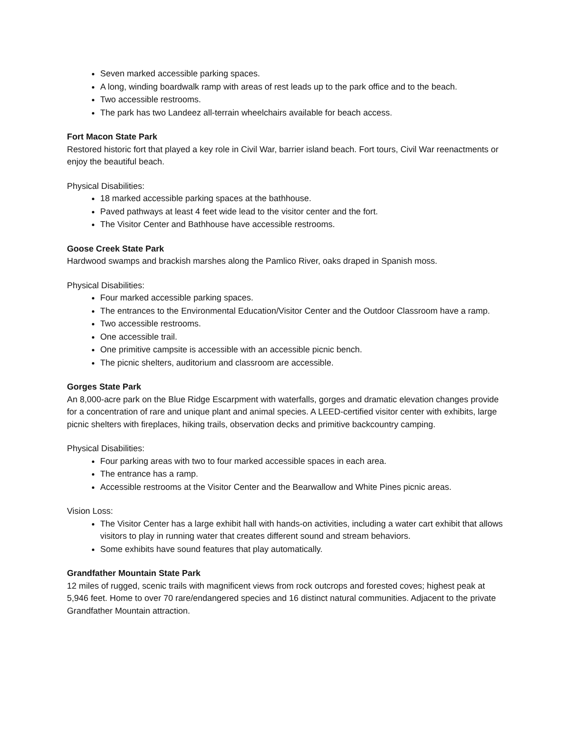Seven marked accessible parking spaces.
A long, winding boardwalk ramp with areas of rest leads up to the park office and to the beach.
Two accessible restrooms.
The park has two Landeez all-terrain wheelchairs available for beach access.
Fort Macon State Park
Restored historic fort that played a key role in Civil War, barrier island beach. Fort tours, Civil War reenactments or enjoy the beautiful beach.
Physical Disabilities:
18 marked accessible parking spaces at the bathhouse.
Paved pathways at least 4 feet wide lead to the visitor center and the fort.
The Visitor Center and Bathhouse have accessible restrooms.
Goose Creek State Park
Hardwood swamps and brackish marshes along the Pamlico River, oaks draped in Spanish moss.
Physical Disabilities:
Four marked accessible parking spaces.
The entrances to the Environmental Education/Visitor Center and the Outdoor Classroom have a ramp.
Two accessible restrooms.
One accessible trail.
One primitive campsite is accessible with an accessible picnic bench.
The picnic shelters, auditorium and classroom are accessible.
Gorges State Park
An 8,000-acre park on the Blue Ridge Escarpment with waterfalls, gorges and dramatic elevation changes provide for a concentration of rare and unique plant and animal species. A LEED-certified visitor center with exhibits, large picnic shelters with fireplaces, hiking trails, observation decks and primitive backcountry camping.
Physical Disabilities:
Four parking areas with two to four marked accessible spaces in each area.
The entrance has a ramp.
Accessible restrooms at the Visitor Center and the Bearwallow and White Pines picnic areas.
Vision Loss:
The Visitor Center has a large exhibit hall with hands-on activities, including a water cart exhibit that allows visitors to play in running water that creates different sound and stream behaviors.
Some exhibits have sound features that play automatically.
Grandfather Mountain State Park
12 miles of rugged, scenic trails with magnificent views from rock outcrops and forested coves; highest peak at 5,946 feet. Home to over 70 rare/endangered species and 16 distinct natural communities. Adjacent to the private Grandfather Mountain attraction.